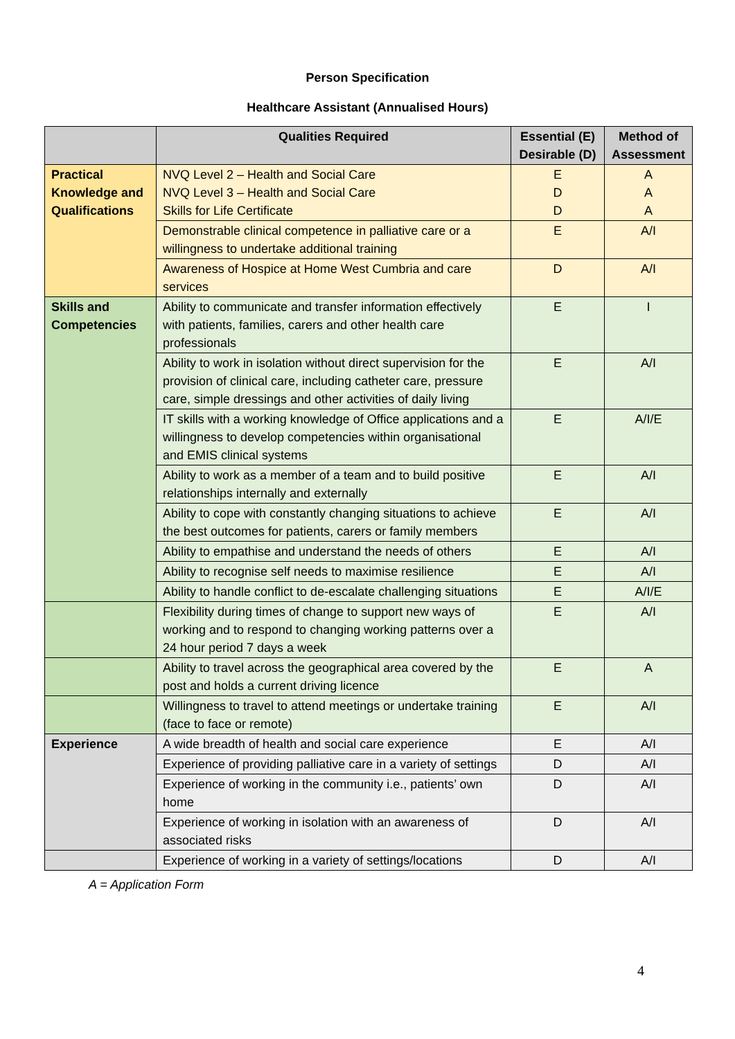Person Specification
Healthcare Assistant (Annualised Hours)
| | Qualities Required | Essential (E) Desirable (D) | Method of Assessment |
| --- | --- | --- | --- |
| Practical Knowledge and Qualifications | NVQ Level 2 – Health and Social Care NVQ Level 3 – Health and Social Care Skills for Life Certificate | E D D | A A A |
| | Demonstrable clinical competence in palliative care or a willingness to undertake additional training | E | A/I |
| | Awareness of Hospice at Home West Cumbria and care services | D | A/I |
| Skills and Competencies | Ability to communicate and transfer information effectively with patients, families, carers and other health care professionals | E | I |
| | Ability to work in isolation without direct supervision for the provision of clinical care, including catheter care, pressure care, simple dressings and other activities of daily living | E | A/I |
| | IT skills with a working knowledge of Office applications and a willingness to develop competencies within organisational and EMIS clinical systems | E | A/I/E |
| | Ability to work as a member of a team and to build positive relationships internally and externally | E | A/I |
| | Ability to cope with constantly changing situations to achieve the best outcomes for patients, carers or family members | E | A/I |
| | Ability to empathise and understand the needs of others | E | A/I |
| | Ability to recognise self needs to maximise resilience | E | A/I |
| | Ability to handle conflict to de-escalate challenging situations | E | A/I/E |
| | Flexibility during times of change to support new ways of working and to respond to changing working patterns over a 24 hour period 7 days a week | E | A/I |
| | Ability to travel across the geographical area covered by the post and holds a current driving licence | E | A |
| | Willingness to travel to attend meetings or undertake training (face to face or remote) | E | A/I |
| Experience | A wide breadth of health and social care experience | E | A/I |
| | Experience of providing palliative care in a variety of settings | D | A/I |
| | Experience of working in the community i.e., patients’ own home | D | A/I |
| | Experience of working in isolation with an awareness of associated risks | D | A/I |
| | Experience of working in a variety of settings/locations | D | A/I |
A = Application Form
4